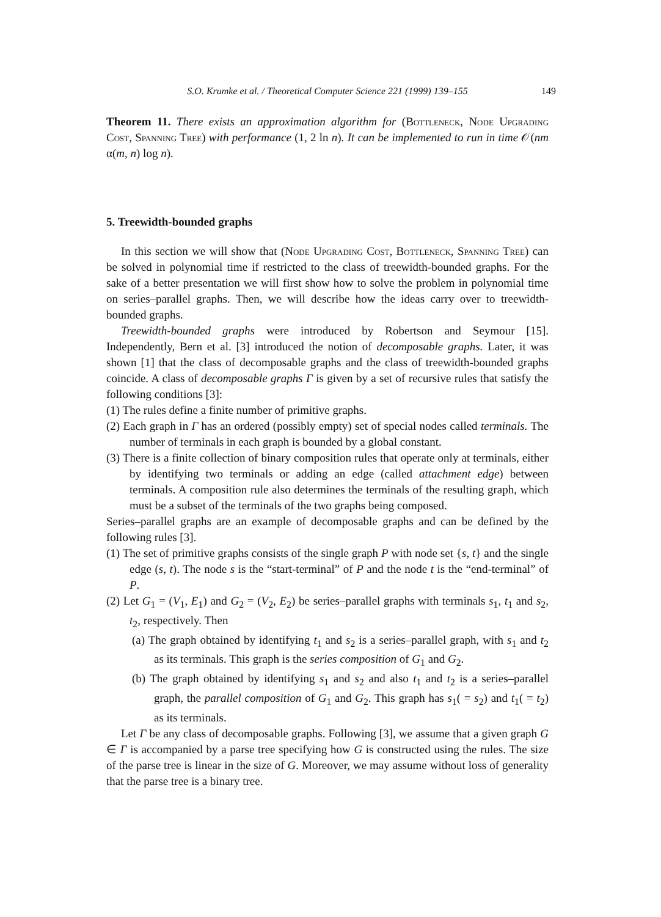S.O. Krumke et al. / Theoretical Computer Science 221 (1999) 139–155 149
Theorem 11. There exists an approximation algorithm for (Bottleneck, Node Upgrading Cost, Spanning Tree) with performance (1, 2 ln n). It can be implemented to run in time 𝒪(nm α(m, n) log n).
5. Treewidth-bounded graphs
In this section we will show that (Node Upgrading Cost, Bottleneck, Spanning Tree) can be solved in polynomial time if restricted to the class of treewidth-bounded graphs. For the sake of a better presentation we will first show how to solve the problem in polynomial time on series–parallel graphs. Then, we will describe how the ideas carry over to treewidth-bounded graphs.
Treewidth-bounded graphs were introduced by Robertson and Seymour [15]. Independently, Bern et al. [3] introduced the notion of decomposable graphs. Later, it was shown [1] that the class of decomposable graphs and the class of treewidth-bounded graphs coincide. A class of decomposable graphs Γ is given by a set of recursive rules that satisfy the following conditions [3]:
(1) The rules define a finite number of primitive graphs.
(2) Each graph in Γ has an ordered (possibly empty) set of special nodes called terminals. The number of terminals in each graph is bounded by a global constant.
(3) There is a finite collection of binary composition rules that operate only at terminals, either by identifying two terminals or adding an edge (called attachment edge) between terminals. A composition rule also determines the terminals of the resulting graph, which must be a subset of the terminals of the two graphs being composed.
Series–parallel graphs are an example of decomposable graphs and can be defined by the following rules [3].
(1) The set of primitive graphs consists of the single graph P with node set {s, t} and the single edge (s, t). The node s is the “start-terminal” of P and the node t is the “end-terminal” of P.
(2) Let G<sub>1</sub> = (V<sub>1</sub>, E<sub>1</sub>) and G<sub>2</sub> = (V<sub>2</sub>, E<sub>2</sub>) be series–parallel graphs with terminals s<sub>1</sub>, t<sub>1</sub> and s<sub>2</sub>, t<sub>2</sub>, respectively. Then
(a) The graph obtained by identifying t<sub>1</sub> and s<sub>2</sub> is a series–parallel graph, with s<sub>1</sub> and t<sub>2</sub> as its terminals. This graph is the series composition of G<sub>1</sub> and G<sub>2</sub>.
(b) The graph obtained by identifying s<sub>1</sub> and s<sub>2</sub> and also t<sub>1</sub> and t<sub>2</sub> is a series–parallel graph, the parallel composition of G<sub>1</sub> and G<sub>2</sub>. This graph has s<sub>1</sub>( = s<sub>2</sub>) and t<sub>1</sub>( = t<sub>2</sub>) as its terminals.
Let Γ be any class of decomposable graphs. Following [3], we assume that a given graph G ∈ Γ is accompanied by a parse tree specifying how G is constructed using the rules. The size of the parse tree is linear in the size of G. Moreover, we may assume without loss of generality that the parse tree is a binary tree.